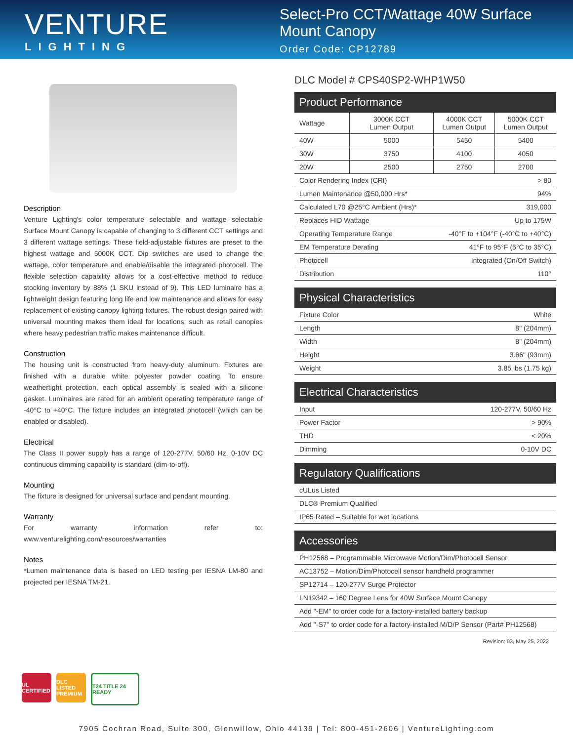VENTURE
LIGHTING
Select-Pro CCT/Wattage 40W Surface Mount Canopy
Order Code: CP12789
Description
Venture Lighting's color temperature selectable and wattage selectable Surface Mount Canopy is capable of changing to 3 different CCT settings and 3 different wattage settings. These field-adjustable fixtures are preset to the highest wattage and 5000K CCT. Dip switches are used to change the wattage, color temperature and enable/disable the integrated photocell. The flexible selection capability allows for a cost-effective method to reduce stocking inventory by 88% (1 SKU instead of 9). This LED luminaire has a lightweight design featuring long life and low maintenance and allows for easy replacement of existing canopy lighting fixtures. The robust design paired with universal mounting makes them ideal for locations, such as retail canopies where heavy pedestrian traffic makes maintenance difficult.
Construction
The housing unit is constructed from heavy-duty aluminum. Fixtures are finished with a durable white polyester powder coating. To ensure weathertight protection, each optical assembly is sealed with a silicone gasket. Luminaires are rated for an ambient operating temperature range of -40°C to +40°C. The fixture includes an integrated photocell (which can be enabled or disabled).
Electrical
The Class II power supply has a range of 120-277V, 50/60 Hz. 0-10V DC continuous dimming capability is standard (dim-to-off).
Mounting
The fixture is designed for universal surface and pendant mounting.
Warranty
For warranty information refer to: www.venturelighting.com/resources/warranties
Notes
*Lumen maintenance data is based on LED testing per IESNA LM-80 and projected per IESNA TM-21.
DLC Model # CPS40SP2-WHP1W50
| Product Performance | | | |
| --- | --- | --- | --- |
| Wattage | 3000K CCT Lumen Output | 4000K CCT Lumen Output | 5000K CCT Lumen Output |
| 40W | 5000 | 5450 | 5400 |
| 30W | 3750 | 4100 | 4050 |
| 20W | 2500 | 2750 | 2700 |
| Color Rendering Index (CRI) | | > 80 | |
| Lumen Maintenance @50,000 Hrs* | | 94% | |
| Calculated L70 @25°C Ambient (Hrs)* | | 319,000 | |
| Replaces HID Wattage | | Up to 175W | |
| Operating Temperature Range | | -40°F to +104°F (-40°C to +40°C) | |
| EM Temperature Derating | | 41°F to 95°F (5°C to 35°C) | |
| Photocell | | Integrated (On/Off Switch) | |
| Distribution | | 110° | |
| Physical Characteristics | |
| --- | --- |
| Fixture Color | White |
| Length | 8" (204mm) |
| Width | 8" (204mm) |
| Height | 3.66" (93mm) |
| Weight | 3.85 lbs (1.75 kg) |
| Electrical Characteristics | |
| --- | --- |
| Input | 120-277V, 50/60 Hz |
| Power Factor | > 90% |
| THD | < 20% |
| Dimming | 0-10V DC |
| Regulatory Qualifications |
| --- |
| cULus Listed |
| DLC® Premium Qualified |
| IP65 Rated – Suitable for wet locations |
| Accessories |
| --- |
| PH12568 – Programmable Microwave Motion/Dim/Photocell Sensor |
| AC13752 – Motion/Dim/Photocell sensor handheld programmer |
| SP12714 – 120-277V Surge Protector |
| LN19342 – 160 Degree Lens for 40W Surface Mount Canopy |
| Add "-EM" to order code for a factory-installed battery backup |
| Add "-S7" to order code for a factory-installed M/D/P Sensor (Part# PH12568) |
Revision: 03, May 25, 2022
UL CERTIFIED
DLC LISTED PREMIUM
T24 TITLE 24 READY
7905 Cochran Road, Suite 300, Glenwillow, Ohio 44139 | Tel: 800-451-2606 | VentureLighting.com